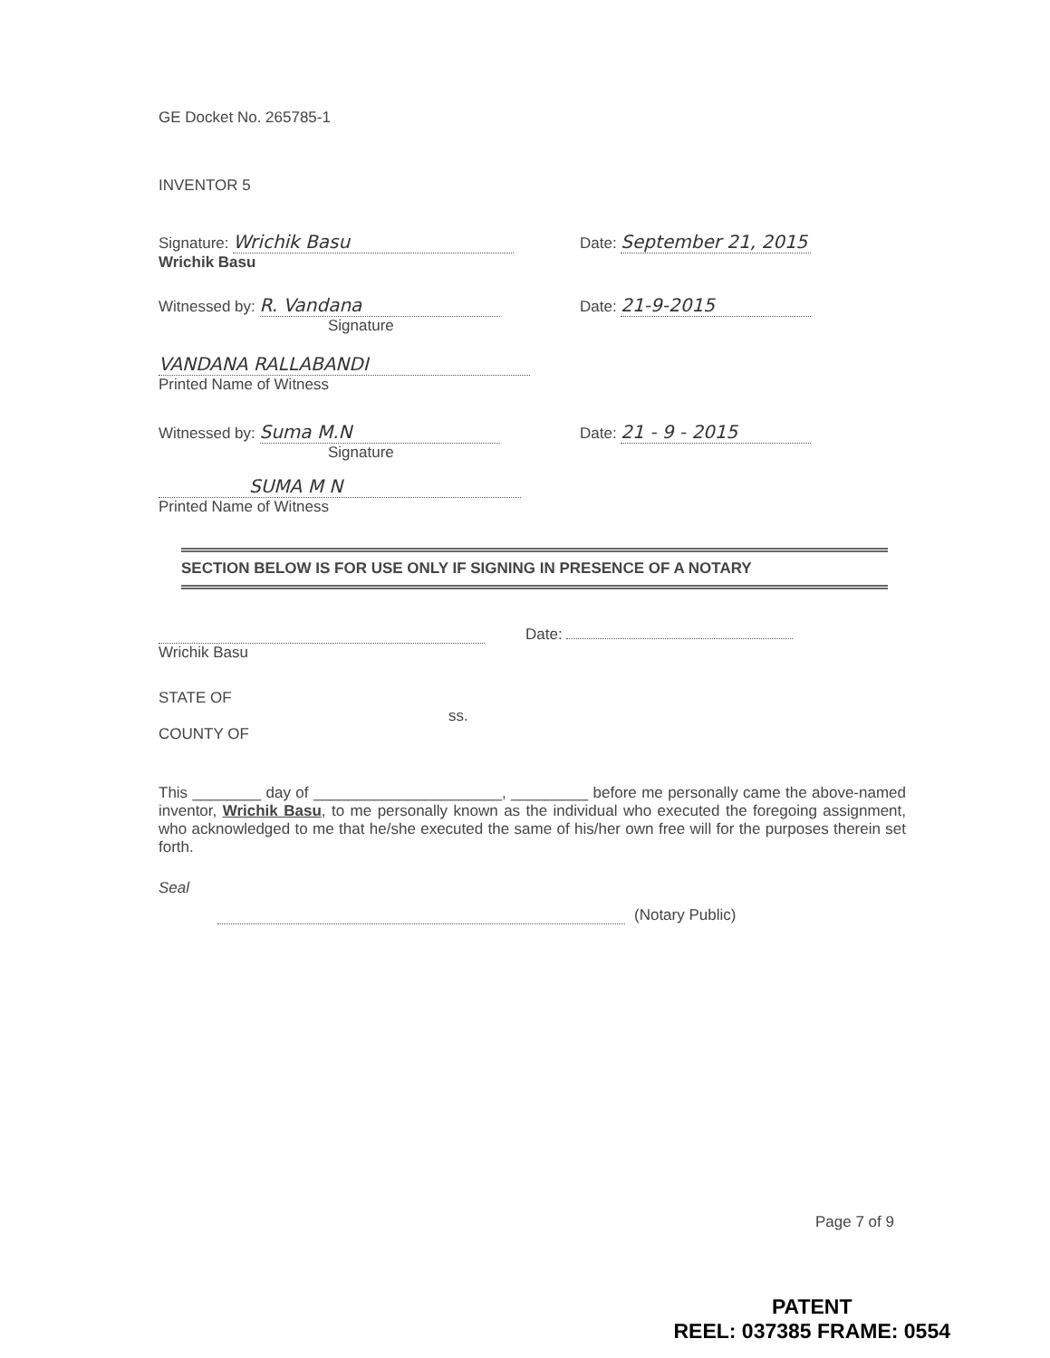GE Docket No. 265785-1
INVENTOR 5
Signature: Wrichik Basu Date: September 21, 2015
Wrichik Basu
Witnessed by: R. Vandana Date: 21-9-2015
Signature
VANDANA RALLABANDI
Printed Name of Witness
Witnessed by: Suma M.N Date: 21 - 9 - 2015
Signature
SUMA M N
Printed Name of Witness
SECTION BELOW IS FOR USE ONLY IF SIGNING IN PRESENCE OF A NOTARY
Date:
Wrichik Basu
STATE OF
ss.
COUNTY OF
This ________ day of ______________________, _________ before me personally came the above-named inventor, Wrichik Basu, to me personally known as the individual who executed the foregoing assignment, who acknowledged to me that he/she executed the same of his/her own free will for the purposes therein set forth.
Seal
(Notary Public)
Page 7 of 9
PATENT
REEL: 037385 FRAME: 0554